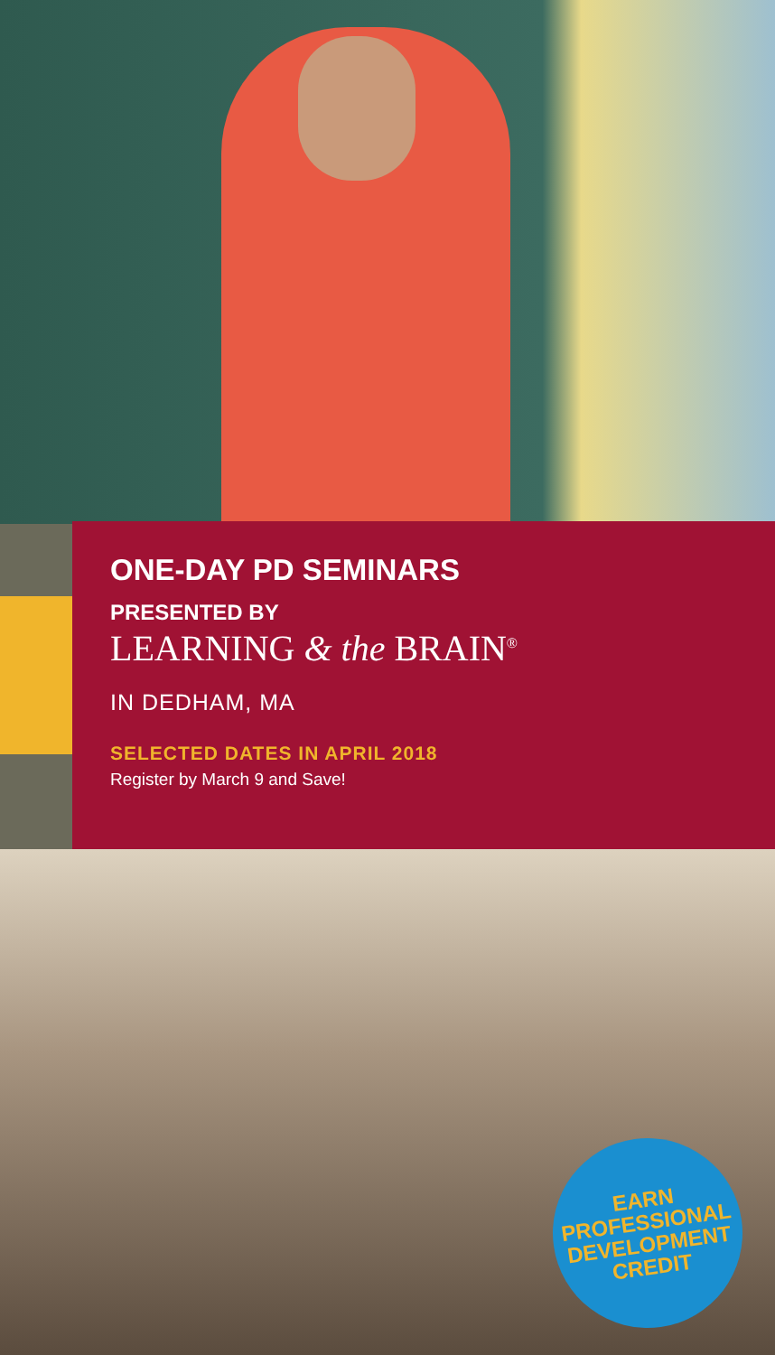ONE-DAY PD SEMINARS
PRESENTED BY
LEARNING & the BRAIN<sup>®</sup>
IN DEDHAM, MA
SELECTED DATES IN APRIL 2018
Register by March 9 and Save!
EARN
PROFESSIONAL
DEVELOPMENT
CREDIT